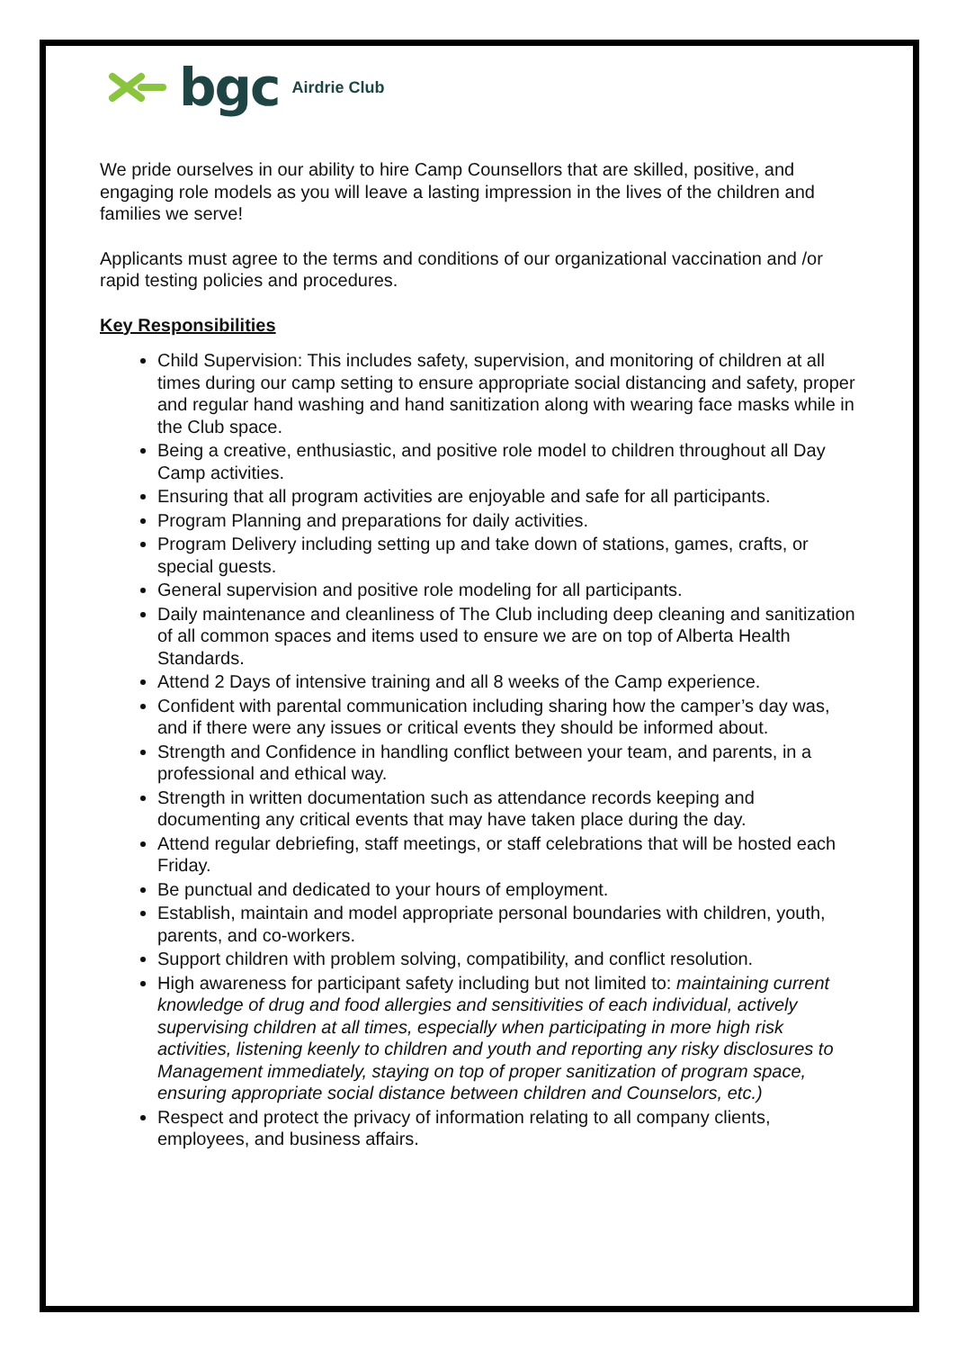bgc Airdrie Club
We pride ourselves in our ability to hire Camp Counsellors that are skilled, positive, and engaging role models as you will leave a lasting impression in the lives of the children and families we serve!
Applicants must agree to the terms and conditions of our organizational vaccination and /or rapid testing policies and procedures.
Key Responsibilities
Child Supervision: This includes safety, supervision, and monitoring of children at all times during our camp setting to ensure appropriate social distancing and safety, proper and regular hand washing and hand sanitization along with wearing face masks while in the Club space.
Being a creative, enthusiastic, and positive role model to children throughout all Day Camp activities.
Ensuring that all program activities are enjoyable and safe for all participants.
Program Planning and preparations for daily activities.
Program Delivery including setting up and take down of stations, games, crafts, or special guests.
General supervision and positive role modeling for all participants.
Daily maintenance and cleanliness of The Club including deep cleaning and sanitization of all common spaces and items used to ensure we are on top of Alberta Health Standards.
Attend 2 Days of intensive training and all 8 weeks of the Camp experience.
Confident with parental communication including sharing how the camper’s day was, and if there were any issues or critical events they should be informed about.
Strength and Confidence in handling conflict between your team, and parents, in a professional and ethical way.
Strength in written documentation such as attendance records keeping and documenting any critical events that may have taken place during the day.
Attend regular debriefing, staff meetings, or staff celebrations that will be hosted each Friday.
Be punctual and dedicated to your hours of employment.
Establish, maintain and model appropriate personal boundaries with children, youth, parents, and co-workers.
Support children with problem solving, compatibility, and conflict resolution.
High awareness for participant safety including but not limited to: maintaining current knowledge of drug and food allergies and sensitivities of each individual, actively supervising children at all times, especially when participating in more high risk activities, listening keenly to children and youth and reporting any risky disclosures to Management immediately, staying on top of proper sanitization of program space, ensuring appropriate social distance between children and Counselors, etc.)
Respect and protect the privacy of information relating to all company clients, employees, and business affairs.